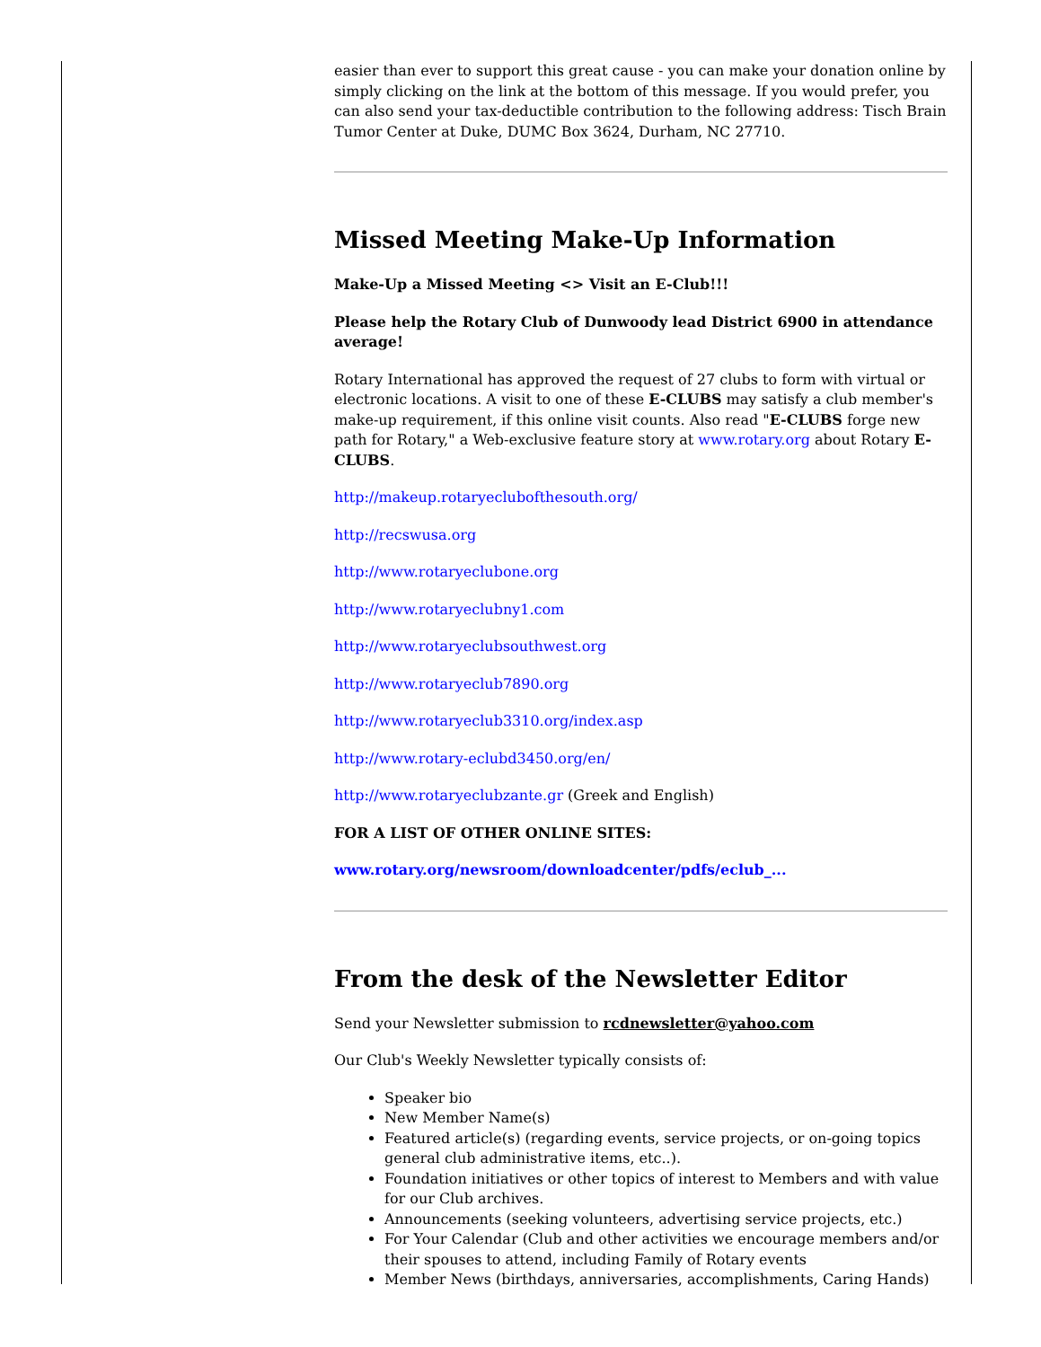easier than ever to support this great cause - you can make your donation online by simply clicking on the link at the bottom of this message. If you would prefer, you can also send your tax-deductible contribution to the following address: Tisch Brain Tumor Center at Duke, DUMC Box 3624, Durham, NC 27710.
Missed Meeting Make-Up Information
Make-Up a Missed Meeting <> Visit an E-Club!!!
Please help the Rotary Club of Dunwoody lead District 6900 in attendance average!
Rotary International has approved the request of 27 clubs to form with virtual or electronic locations. A visit to one of these E-CLUBS may satisfy a club member's make-up requirement, if this online visit counts. Also read "E-CLUBS forge new path for Rotary," a Web-exclusive feature story at www.rotary.org about Rotary E-CLUBS.
http://makeup.rotaryeclubofthesouth.org/
http://recswusa.org
http://www.rotaryeclubone.org
http://www.rotaryeclubny1.com
http://www.rotaryeclubsouthwest.org
http://www.rotaryeclub7890.org
http://www.rotaryeclub3310.org/index.asp
http://www.rotary-eclubd3450.org/en/
http://www.rotaryeclubzante.gr (Greek and English)
FOR A LIST OF OTHER ONLINE SITES:
www.rotary.org/newsroom/downloadcenter/pdfs/eclub_...
From the desk of the Newsletter Editor
Send your Newsletter submission to rcdnewsletter@yahoo.com
Our Club's Weekly Newsletter typically consists of:
Speaker bio
New Member Name(s)
Featured article(s) (regarding events, service projects, or on-going topics general club administrative items, etc..).
Foundation initiatives or other topics of interest to Members and with value for our Club archives.
Announcements (seeking volunteers, advertising service projects, etc.)
For Your Calendar (Club and other activities we encourage members and/or their spouses to attend, including Family of Rotary events
Member News (birthdays, anniversaries, accomplishments, Caring Hands)